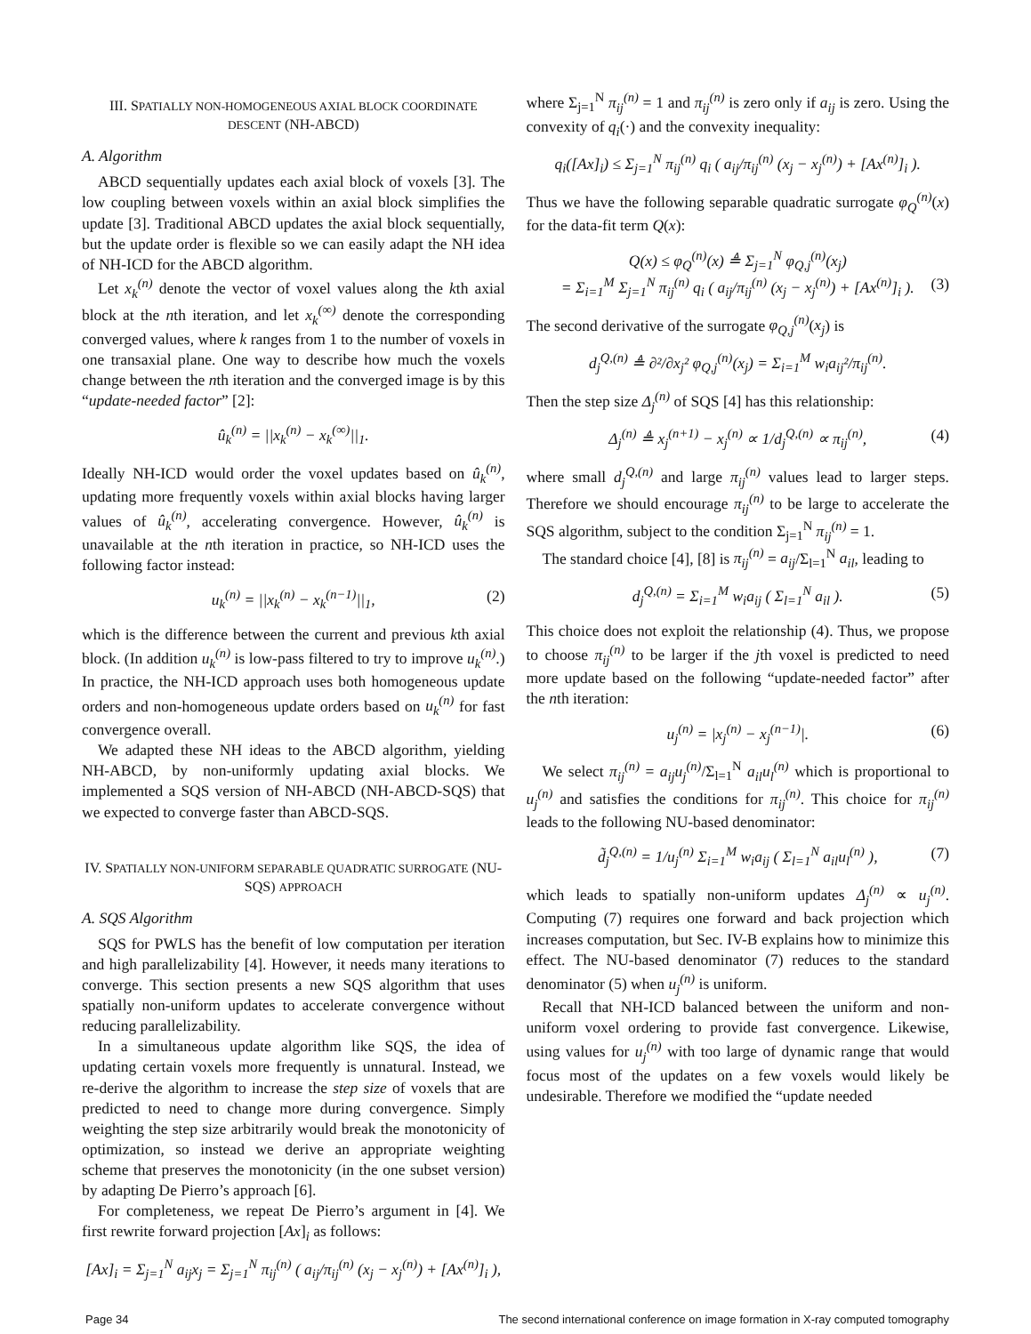III. SPATIALLY NON-HOMOGENEOUS AXIAL BLOCK COORDINATE DESCENT (NH-ABCD)
A. Algorithm
ABCD sequentially updates each axial block of voxels [3]. The low coupling between voxels within an axial block simplifies the update [3]. Traditional ABCD updates the axial block sequentially, but the update order is flexible so we can easily adapt the NH idea of NH-ICD for the ABCD algorithm.
Let x<sub>k</sub><sup>(n)</sup> denote the vector of voxel values along the kth axial block at the nth iteration, and let x<sub>k</sub><sup>(∞)</sup> denote the corresponding converged values, where k ranges from 1 to the number of voxels in one transaxial plane. One way to describe how much the voxels change between the nth iteration and the converged image is by this “update-needed factor” [2]:
û<sub>k</sub><sup>(n)</sup> = ||x<sub>k</sub><sup>(n)</sup> − x<sub>k</sub><sup>(∞)</sup>||<sub>1</sub>.
Ideally NH-ICD would order the voxel updates based on û<sub>k</sub><sup>(n)</sup>, updating more frequently voxels within axial blocks having larger values of û<sub>k</sub><sup>(n)</sup>, accelerating convergence. However, û<sub>k</sub><sup>(n)</sup> is unavailable at the nth iteration in practice, so NH-ICD uses the following factor instead:
u<sub>k</sub><sup>(n)</sup> = ||x<sub>k</sub><sup>(n)</sup> − x<sub>k</sub><sup>(n−1)</sup>||<sub>1</sub>, (2)
which is the difference between the current and previous kth axial block. (In addition u<sub>k</sub><sup>(n)</sup> is low-pass filtered to try to improve u<sub>k</sub><sup>(n)</sup>.) In practice, the NH-ICD approach uses both homogeneous update orders and non-homogeneous update orders based on u<sub>k</sub><sup>(n)</sup> for fast convergence overall.
We adapted these NH ideas to the ABCD algorithm, yielding NH-ABCD, by non-uniformly updating axial blocks. We implemented a SQS version of NH-ABCD (NH-ABCD-SQS) that we expected to converge faster than ABCD-SQS.
IV. SPATIALLY NON-UNIFORM SEPARABLE QUADRATIC SURROGATE (NU-SQS) APPROACH
A. SQS Algorithm
SQS for PWLS has the benefit of low computation per iteration and high parallelizability [4]. However, it needs many iterations to converge. This section presents a new SQS algorithm that uses spatially non-uniform updates to accelerate convergence without reducing parallelizability.
In a simultaneous update algorithm like SQS, the idea of updating certain voxels more frequently is unnatural. Instead, we re-derive the algorithm to increase the step size of voxels that are predicted to need to change more during convergence. Simply weighting the step size arbitrarily would break the monotonicity of optimization, so instead we derive an appropriate weighting scheme that preserves the monotonicity (in the one subset version) by adapting De Pierro’s approach [6].
For completeness, we repeat De Pierro’s argument in [4]. We first rewrite forward projection [Ax]<sub>i</sub> as follows:
[Ax]<sub>i</sub> = Σ<sub>j=1</sub><sup>N</sup> a<sub>ij</sub>x<sub>j</sub> = Σ<sub>j=1</sub><sup>N</sup> π<sub>ij</sub><sup>(n)</sup> ( a<sub>ij</sub>/π<sub>ij</sub><sup>(n)</sup> (x<sub>j</sub> − x<sub>j</sub><sup>(n)</sup>) + [Ax<sup>(n)</sup>]<sub>i</sub> ),
where Σ<sub>j=1</sub><sup>N</sup> π<sub>ij</sub><sup>(n)</sup> = 1 and π<sub>ij</sub><sup>(n)</sup> is zero only if a<sub>ij</sub> is zero. Using the convexity of q<sub>i</sub>(·) and the convexity inequality:
q<sub>i</sub>([Ax]<sub>i</sub>) ≤ Σ<sub>j=1</sub><sup>N</sup> π<sub>ij</sub><sup>(n)</sup> q<sub>i</sub> ( a<sub>ij</sub>/π<sub>ij</sub><sup>(n)</sup> (x<sub>j</sub> − x<sub>j</sub><sup>(n)</sup>) + [Ax<sup>(n)</sup>]<sub>i</sub> ).
Thus we have the following separable quadratic surrogate φ<sub>Q</sub><sup>(n)</sup>(x) for the data-fit term Q(x):
Q(x) ≤ φ<sub>Q</sub><sup>(n)</sup>(x) ≜ Σ<sub>j=1</sub><sup>N</sup> φ<sub>Q,j</sub><sup>(n)</sup>(x<sub>j</sub>)
= Σ<sub>i=1</sub><sup>M</sup> Σ<sub>j=1</sub><sup>N</sup> π<sub>ij</sub><sup>(n)</sup> q<sub>i</sub> ( a<sub>ij</sub>/π<sub>ij</sub><sup>(n)</sup> (x<sub>j</sub> − x<sub>j</sub><sup>(n)</sup>) + [Ax<sup>(n)</sup>]<sub>i</sub> ). (3)
The second derivative of the surrogate φ<sub>Q,j</sub><sup>(n)</sup>(x<sub>j</sub>) is
d<sub>j</sub><sup>Q,(n)</sup> ≜ ∂²/∂x<sub>j</sub>² φ<sub>Q,j</sub><sup>(n)</sup>(x<sub>j</sub>) = Σ<sub>i=1</sub><sup>M</sup> w<sub>i</sub>a<sub>ij</sub>²/π<sub>ij</sub><sup>(n)</sup>.
Then the step size Δ<sub>j</sub><sup>(n)</sup> of SQS [4] has this relationship:
Δ<sub>j</sub><sup>(n)</sup> ≜ x<sub>j</sub><sup>(n+1)</sup> − x<sub>j</sub><sup>(n)</sup> ∝ 1/d<sub>j</sub><sup>Q,(n)</sup> ∝ π<sub>ij</sub><sup>(n)</sup>, (4)
where small d<sub>j</sub><sup>Q,(n)</sup> and large π<sub>ij</sub><sup>(n)</sup> values lead to larger steps. Therefore we should encourage π<sub>ij</sub><sup>(n)</sup> to be large to accelerate the SQS algorithm, subject to the condition Σ<sub>j=1</sub><sup>N</sup> π<sub>ij</sub><sup>(n)</sup> = 1.
The standard choice [4], [8] is π<sub>ij</sub><sup>(n)</sup> = a<sub>ij</sub>/Σ<sub>l=1</sub><sup>N</sup> a<sub>il</sub>, leading to
d<sub>j</sub><sup>Q,(n)</sup> = Σ<sub>i=1</sub><sup>M</sup> w<sub>i</sub>a<sub>ij</sub> ( Σ<sub>l=1</sub><sup>N</sup> a<sub>il</sub> ). (5)
This choice does not exploit the relationship (4). Thus, we propose to choose π<sub>ij</sub><sup>(n)</sup> to be larger if the jth voxel is predicted to need more update based on the following “update-needed factor” after the nth iteration:
u<sub>j</sub><sup>(n)</sup> = |x<sub>j</sub><sup>(n)</sup> − x<sub>j</sub><sup>(n−1)</sup>|. (6)
We select π<sub>ij</sub><sup>(n)</sup> = a<sub>ij</sub>u<sub>j</sub><sup>(n)</sup>/Σ<sub>l=1</sub><sup>N</sup> a<sub>il</sub>u<sub>l</sub><sup>(n)</sup> which is proportional to u<sub>j</sub><sup>(n)</sup> and satisfies the conditions for π<sub>ij</sub><sup>(n)</sup>. This choice for π<sub>ij</sub><sup>(n)</sup> leads to the following NU-based denominator:
d̃<sub>j</sub><sup>Q,(n)</sup> = 1/u<sub>j</sub><sup>(n)</sup> Σ<sub>i=1</sub><sup>M</sup> w<sub>i</sub>a<sub>ij</sub> ( Σ<sub>l=1</sub><sup>N</sup> a<sub>il</sub>u<sub>l</sub><sup>(n)</sup> ), (7)
which leads to spatially non-uniform updates Δ<sub>j</sub><sup>(n)</sup> ∝ u<sub>j</sub><sup>(n)</sup>. Computing (7) requires one forward and back projection which increases computation, but Sec. IV-B explains how to minimize this effect. The NU-based denominator (7) reduces to the standard denominator (5) when u<sub>j</sub><sup>(n)</sup> is uniform.
Recall that NH-ICD balanced between the uniform and non-uniform voxel ordering to provide fast convergence. Likewise, using values for u<sub>j</sub><sup>(n)</sup> with too large of dynamic range that would focus most of the updates on a few voxels would likely be undesirable. Therefore we modified the “update needed
Page 34 The second international conference on image formation in X-ray computed tomography